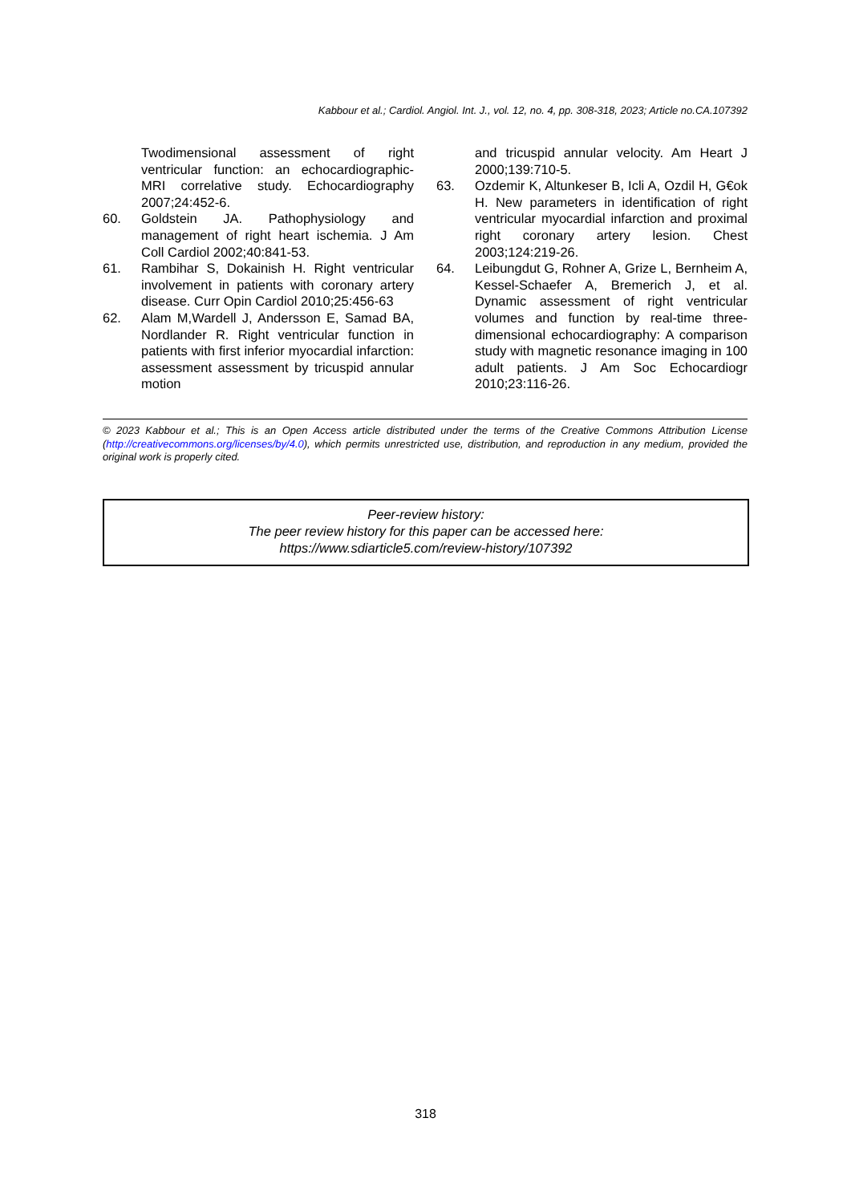Kabbour et al.; Cardiol. Angiol. Int. J., vol. 12, no. 4, pp. 308-318, 2023; Article no.CA.107392
Twodimensional assessment of right ventricular function: an echocardiographic-MRI correlative study. Echocardiography 2007;24:452-6.
60. Goldstein JA. Pathophysiology and management of right heart ischemia. J Am Coll Cardiol 2002;40:841-53.
61. Rambihar S, Dokainish H. Right ventricular involvement in patients with coronary artery disease. Curr Opin Cardiol 2010;25:456-63
62. Alam M,Wardell J, Andersson E, Samad BA, Nordlander R. Right ventricular function in patients with first inferior myocardial infarction: assessment assessment by tricuspid annular motion
and tricuspid annular velocity. Am Heart J 2000;139:710-5.
63. Ozdemir K, Altunkeser B, Icli A, Ozdil H, G€ok H. New parameters in identification of right ventricular myocardial infarction and proximal right coronary artery lesion. Chest 2003;124:219-26.
64. Leibungdut G, Rohner A, Grize L, Bernheim A, Kessel-Schaefer A, Bremerich J, et al. Dynamic assessment of right ventricular volumes and function by real-time three-dimensional echocardiography: A comparison study with magnetic resonance imaging in 100 adult patients. J Am Soc Echocardiogr 2010;23:116-26.
© 2023 Kabbour et al.; This is an Open Access article distributed under the terms of the Creative Commons Attribution License (http://creativecommons.org/licenses/by/4.0), which permits unrestricted use, distribution, and reproduction in any medium, provided the original work is properly cited.
Peer-review history:
The peer review history for this paper can be accessed here:
https://www.sdiarticle5.com/review-history/107392
318